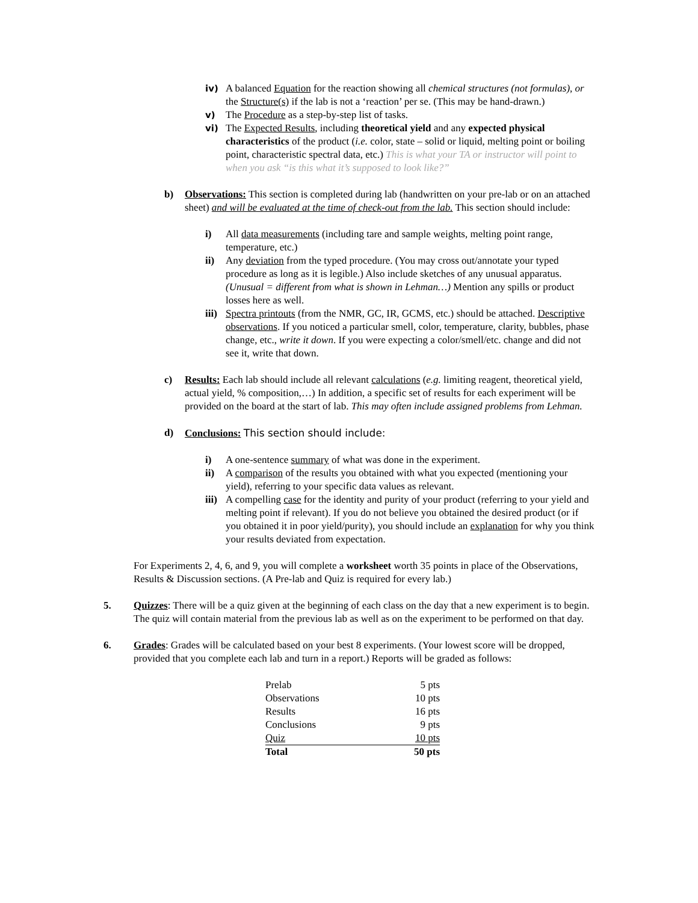iv) A balanced Equation for the reaction showing all chemical structures (not formulas), or the Structure(s) if the lab is not a ‘reaction’ per se. (This may be hand-drawn.)
v) The Procedure as a step-by-step list of tasks.
vi) The Expected Results, including theoretical yield and any expected physical characteristics of the product (i.e. color, state – solid or liquid, melting point or boiling point, characteristic spectral data, etc.) This is what your TA or instructor will point to when you ask “is this what it’s supposed to look like?”
b) Observations: This section is completed during lab (handwritten on your pre-lab or on an attached sheet) and will be evaluated at the time of check-out from the lab. This section should include:
i) All data measurements (including tare and sample weights, melting point range, temperature, etc.)
ii) Any deviation from the typed procedure. (You may cross out/annotate your typed procedure as long as it is legible.) Also include sketches of any unusual apparatus. (Unusual = different from what is shown in Lehman…) Mention any spills or product losses here as well.
iii)
Spectra printouts (from the NMR, GC, IR, GCMS, etc.) should be attached. Descriptive observations. If you noticed a particular smell, color, temperature, clarity, bubbles, phase change, etc., write it down. If you were expecting a color/smell/etc. change and did not see it, write that down.
c) Results: Each lab should include all relevant calculations (e.g. limiting reagent, theoretical yield, actual yield, % composition,…) In addition, a specific set of results for each experiment will be provided on the board at the start of lab. This may often include assigned problems from Lehman.
d) Conclusions: This section should include:
i) A one-sentence summary of what was done in the experiment.
ii) A comparison of the results you obtained with what you expected (mentioning your yield), referring to your specific data values as relevant.
iii)
A compelling case for the identity and purity of your product (referring to your yield and melting point if relevant). If you do not believe you obtained the desired product (or if you obtained it in poor yield/purity), you should include an explanation for why you think your results deviated from expectation.
For Experiments 2, 4, 6, and 9, you will complete a worksheet worth 35 points in place of the Observations, Results & Discussion sections. (A Pre-lab and Quiz is required for every lab.)
5. Quizzes: There will be a quiz given at the beginning of each class on the day that a new experiment is to begin. The quiz will contain material from the previous lab as well as on the experiment to be performed on that day.
6. Grades: Grades will be calculated based on your best 8 experiments. (Your lowest score will be dropped, provided that you complete each lab and turn in a report.) Reports will be graded as follows:
| Prelab | 5 pts |
| Observations | 10 pts |
| Results | 16 pts |
| Conclusions | 9 pts |
| Quiz | 10 pts |
| Total | 50 pts |